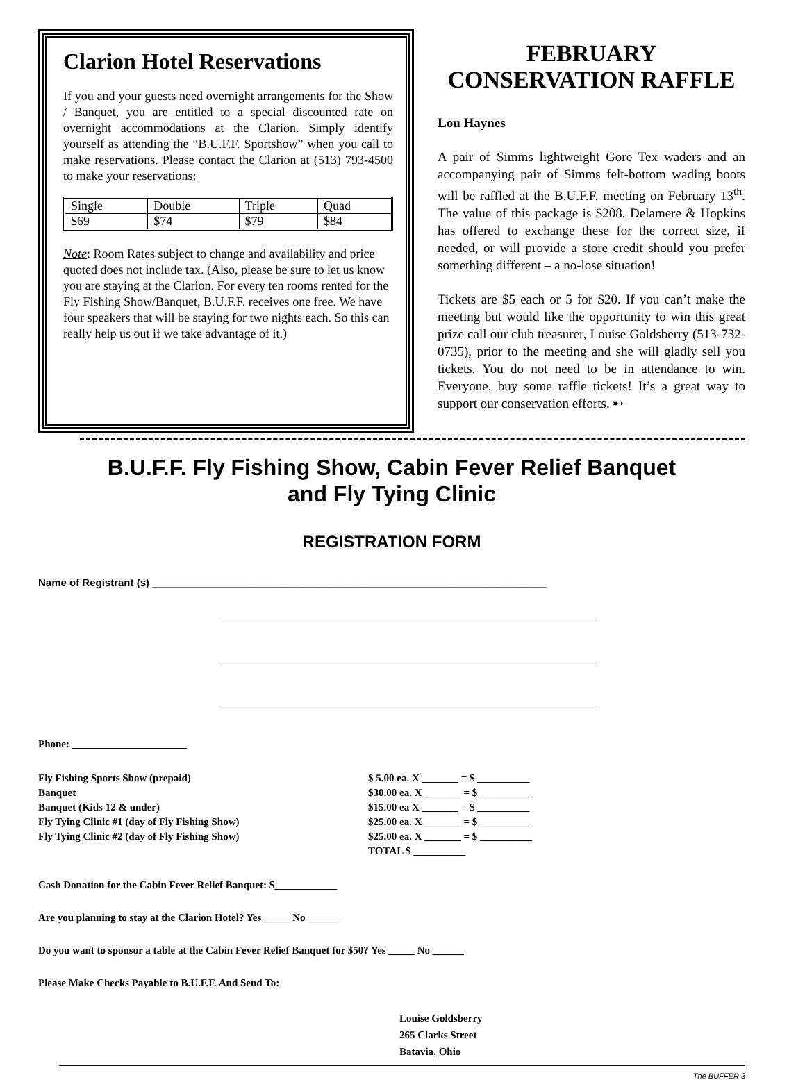Clarion Hotel Reservations
If you and your guests need overnight arrangements for the Show / Banquet, you are entitled to a special discounted rate on overnight accommodations at the Clarion. Simply identify yourself as attending the “B.U.F.F. Sportshow” when you call to make reservations. Please contact the Clarion at (513) 793-4500 to make your reservations:
| Single | Double | Triple | Quad |
| $69 | $74 | $79 | $84 |
Note: Room Rates subject to change and availability and price quoted does not include tax. (Also, please be sure to let us know you are staying at the Clarion. For every ten rooms rented for the Fly Fishing Show/Banquet, B.U.F.F. receives one free. We have four speakers that will be staying for two nights each. So this can really help us out if we take advantage of it.)
FEBRUARY CONSERVATION RAFFLE
Lou Haynes
A pair of Simms lightweight Gore Tex waders and an accompanying pair of Simms felt-bottom wading boots will be raffled at the B.U.F.F. meeting on February 13<sup>th</sup>. The value of this package is $208. Delamere & Hopkins has offered to exchange these for the correct size, if needed, or will provide a store credit should you prefer something different – a no-lose situation!
Tickets are $5 each or 5 for $20. If you can’t make the meeting but would like the opportunity to win this great prize call our club treasurer, Louise Goldsberry (513-732-0735), prior to the meeting and she will gladly sell you tickets. You do not need to be in attendance to win. Everyone, buy some raffle tickets! It’s a great way to support our conservation efforts. ➸
B.U.F.F. Fly Fishing Show, Cabin Fever Relief Banquet
and Fly Tying Clinic
REGISTRATION FORM
Name of Registrant (s) ____________________________________________________________________
____________________________________________________________________
____________________________________________________________________
____________________________________________________________________
Phone: ______________________
| Fly Fishing Sports Show (prepaid) | $ 5.00 ea. X _______ = $ __________ |
| Banquet | $30.00 ea. X _______ = $ __________ |
| Banquet (Kids 12 & under) | $15.00 ea X _______ = $ __________ |
| Fly Tying Clinic #1 (day of Fly Fishing Show) | $25.00 ea. X _______ = $ __________ |
| Fly Tying Clinic #2 (day of Fly Fishing Show) | $25.00 ea. X _______ = $ __________ |
| | TOTAL $ __________ |
Cash Donation for the Cabin Fever Relief Banquet: $____________
Are you planning to stay at the Clarion Hotel? Yes _____ No ______
Do you want to sponsor a table at the Cabin Fever Relief Banquet for $50? Yes _____ No ______
Please Make Checks Payable to B.U.F.F. And Send To:
Louise Goldsberry
265 Clarks Street
Batavia, Ohio
The BUFFER 3